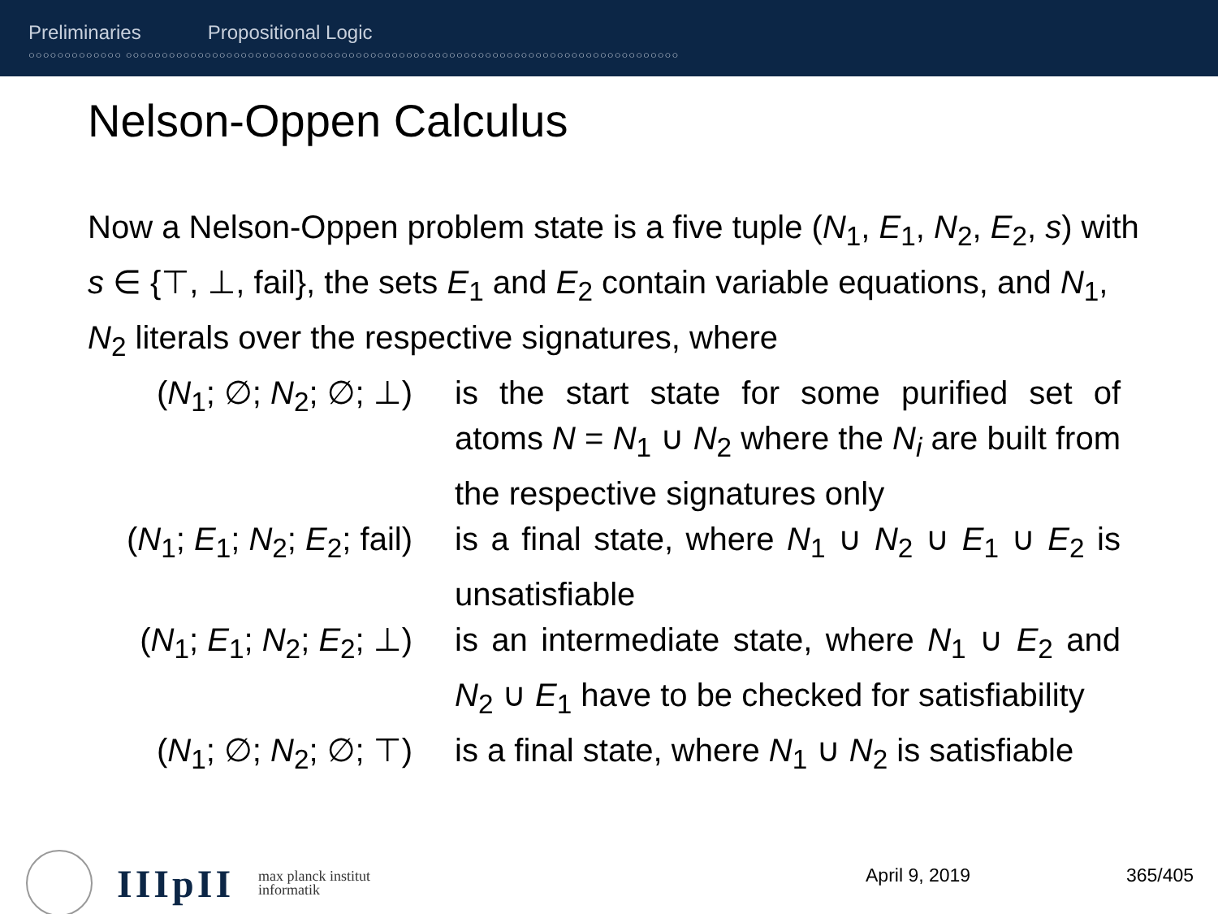Preliminaries Propositional Logic
○○○○○○○○○○○○○ ○○○○○○○○○○○○○○○○○○○○○○○○○○○○○○○○○○○○○○○○○○○○○○○○○○○○○○○○○○○○○○○○○○○○○○○○○○○○○
Nelson-Oppen Calculus
Now a Nelson-Oppen problem state is a five tuple (N<sub>1</sub>, E<sub>1</sub>, N<sub>2</sub>, E<sub>2</sub>, s) with s ∈ {⊤, ⊥, fail}, the sets E<sub>1</sub> and E<sub>2</sub> contain variable equations, and N<sub>1</sub>, N<sub>2</sub> literals over the respective signatures, where
| ( N<sub>1</sub>; ∅; N<sub>2</sub>; ∅; ⊥) | is the start state for some purified set of atoms N = N<sub>1</sub> ∪ N<sub>2</sub> where the N<sub>i</sub> are built from the respective signatures only |
| ( N<sub>1</sub>; E<sub>1</sub>; N<sub>2</sub>; E<sub>2</sub>; fail) | is a final state, where N<sub>1</sub> ∪ N<sub>2</sub> ∪ E<sub>1</sub> ∪ E<sub>2</sub> is unsatisfiable |
| ( N<sub>1</sub>; E<sub>1</sub>; N<sub>2</sub>; E<sub>2</sub>; ⊥) | is an intermediate state, where N<sub>1</sub> ∪ E<sub>2</sub> and N<sub>2</sub> ∪ E<sub>1</sub> have to be checked for satisfiability |
| ( N<sub>1</sub>; ∅; N<sub>2</sub>; ∅; ⊤) | is a final state, where N<sub>1</sub> ∪ N<sub>2</sub> is satisfiable |
IIIpII max planck institut
informatik
April 9, 2019 365/405